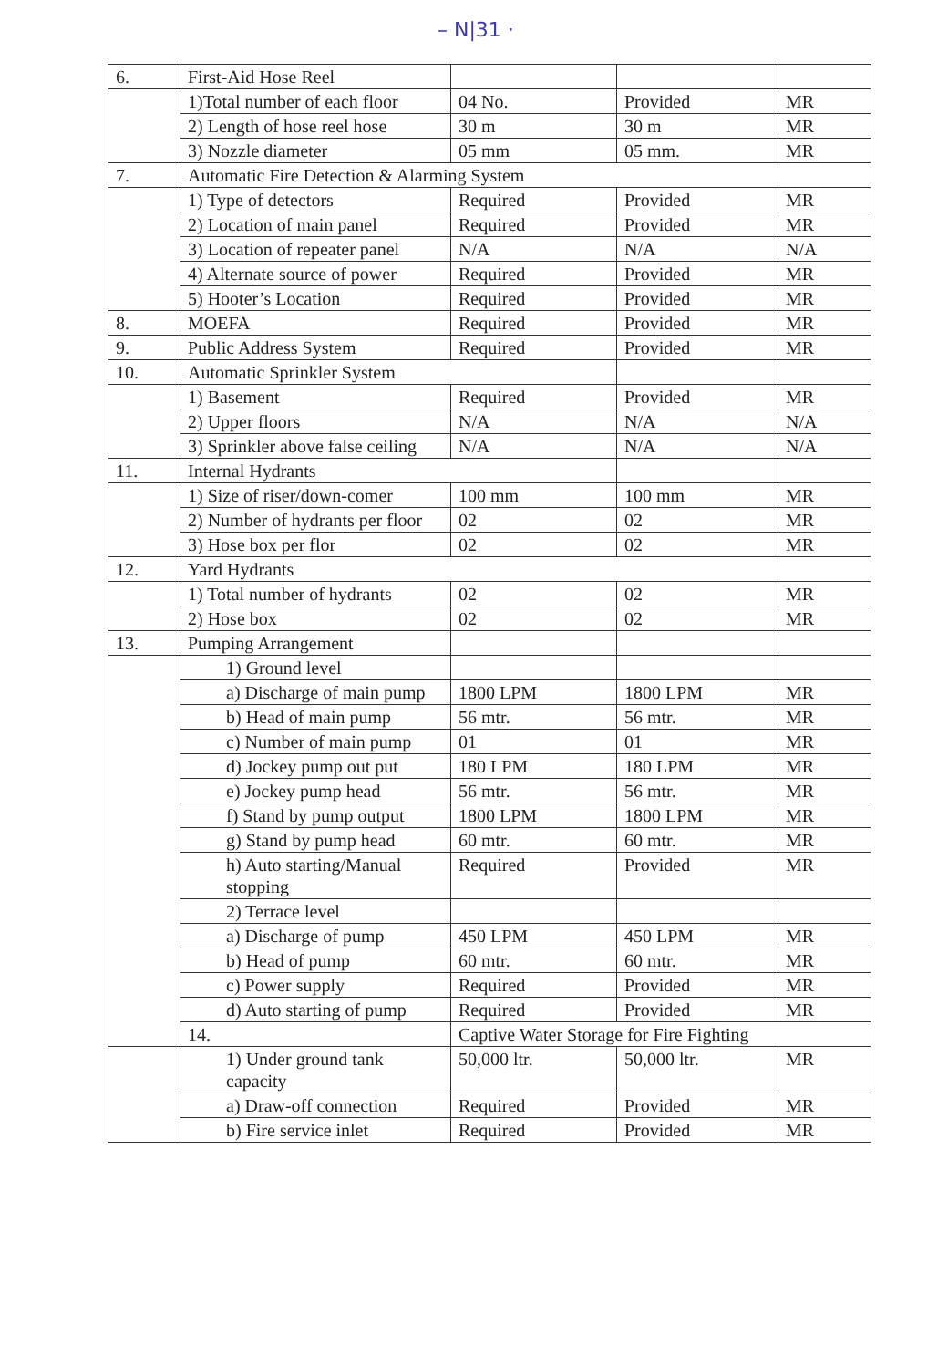– N|31 ·
| 6. | First-Aid Hose Reel | | | |
| | 1)Total number of each floor | 04 No. | Provided | MR |
| | 2) Length of hose reel hose | 30 m | 30 m | MR |
| | 3) Nozzle diameter | 05 mm | 05 mm. | MR |
| 7. | Automatic Fire Detection & Alarming System | | | |
| | 1) Type of detectors | Required | Provided | MR |
| | 2) Location of main panel | Required | Provided | MR |
| | 3) Location of repeater panel | N/A | N/A | N/A |
| | 4) Alternate source of power | Required | Provided | MR |
| | 5) Hooter’s Location | Required | Provided | MR |
| 8. | MOEFA | Required | Provided | MR |
| 9. | Public Address System | Required | Provided | MR |
| 10. | Automatic Sprinkler System | | | |
| | 1) Basement | Required | Provided | MR |
| | 2) Upper floors | N/A | N/A | N/A |
| | 3) Sprinkler above false ceiling | N/A | N/A | N/A |
| 11. | Internal Hydrants | | | |
| | 1) Size of riser/down-comer | 100 mm | 100 mm | MR |
| | 2) Number of hydrants per floor | 02 | 02 | MR |
| | 3) Hose box per flor | 02 | 02 | MR |
| 12. | Yard Hydrants | | | |
| | 1) Total number of hydrants | 02 | 02 | MR |
| | 2) Hose box | 02 | 02 | MR |
| 13. | Pumping Arrangement | | | |
| | 1) Ground level | | | |
| | a) Discharge of main pump | 1800 LPM | 1800 LPM | MR |
| | b) Head of main pump | 56 mtr. | 56 mtr. | MR |
| | c) Number of main pump | 01 | 01 | MR |
| | d) Jockey pump out put | 180 LPM | 180 LPM | MR |
| | e) Jockey pump head | 56 mtr. | 56 mtr. | MR |
| | f) Stand by pump output | 1800 LPM | 1800 LPM | MR |
| | g) Stand by pump head | 60 mtr. | 60 mtr. | MR |
| | h) Auto starting/Manual stopping | Required | Provided | MR |
| | 2) Terrace level | | | |
| | a) Discharge of pump | 450 LPM | 450 LPM | MR |
| | b) Head of pump | 60 mtr. | 60 mtr. | MR |
| | c) Power supply | Required | Provided | MR |
| | d) Auto starting of pump | Required | Provided | MR |
| | 14. | Captive Water Storage for Fire Fighting | | |
| | 1) Under ground tank capacity | 50,000 ltr. | 50,000 ltr. | MR |
| | a) Draw-off connection | Required | Provided | MR |
| | b) Fire service inlet | Required | Provided | MR |